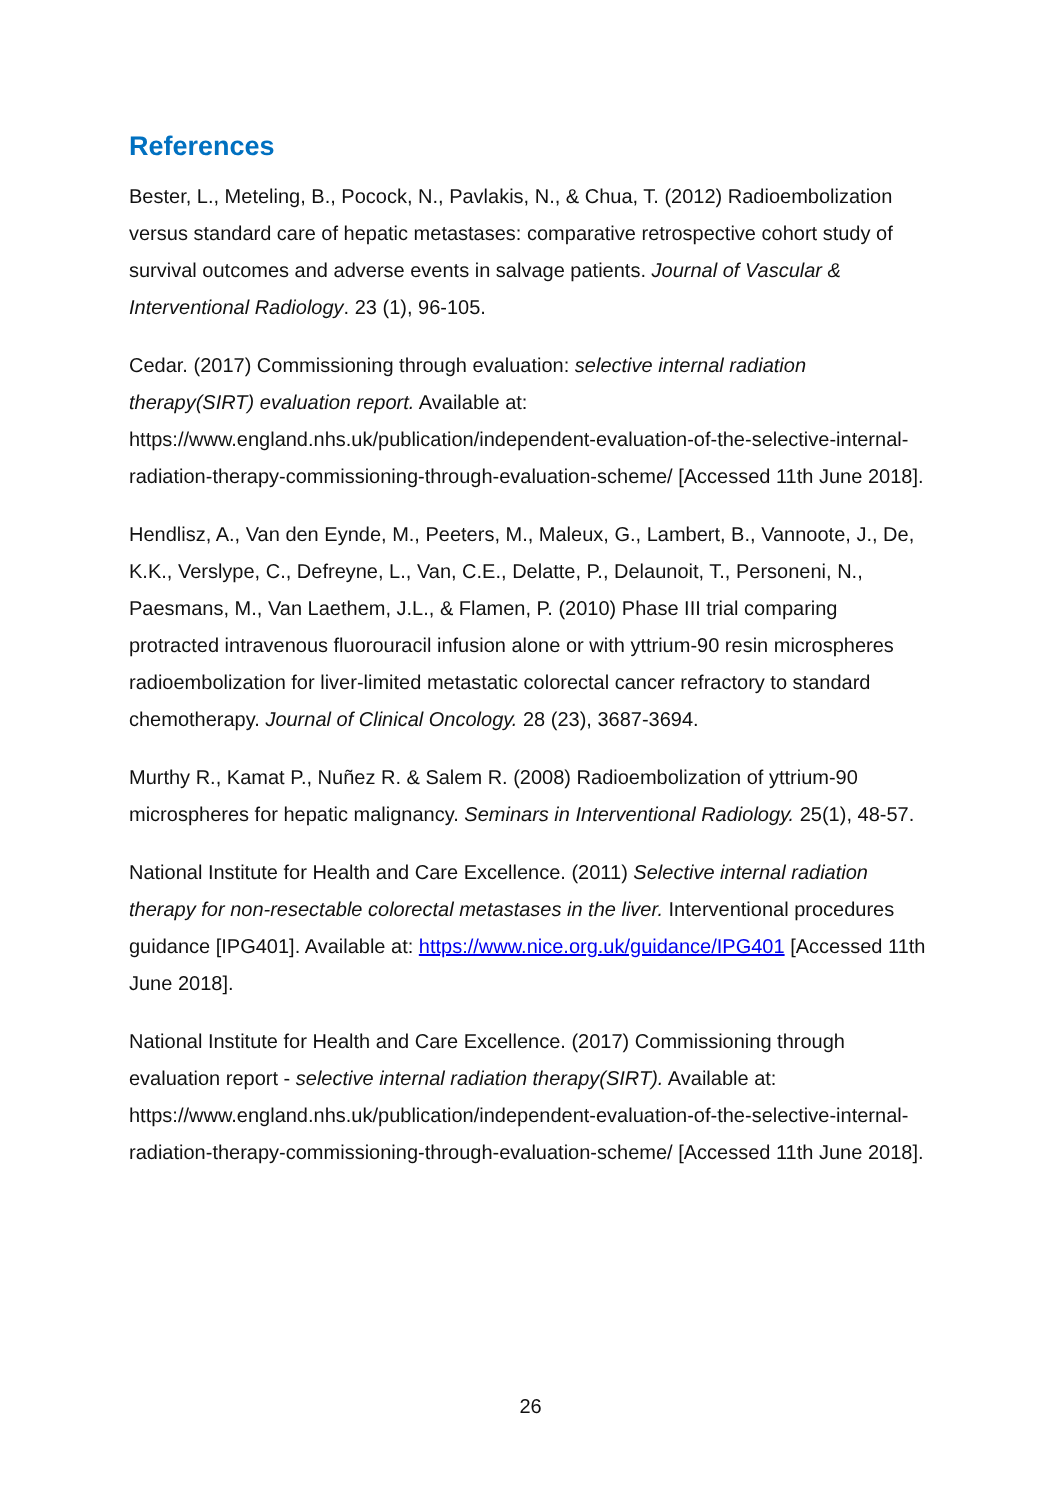References
Bester, L., Meteling, B., Pocock, N., Pavlakis, N., & Chua, T. (2012) Radioembolization versus standard care of hepatic metastases: comparative retrospective cohort study of survival outcomes and adverse events in salvage patients. Journal of Vascular & Interventional Radiology. 23 (1), 96-105.
Cedar. (2017) Commissioning through evaluation: selective internal radiation therapy(SIRT) evaluation report. Available at: https://www.england.nhs.uk/publication/independent-evaluation-of-the-selective-internal-radiation-therapy-commissioning-through-evaluation-scheme/ [Accessed 11th June 2018].
Hendlisz, A., Van den Eynde, M., Peeters, M., Maleux, G., Lambert, B., Vannoote, J., De, K.K., Verslype, C., Defreyne, L., Van, C.E., Delatte, P., Delaunoit, T., Personeni, N., Paesmans, M., Van Laethem, J.L., & Flamen, P. (2010) Phase III trial comparing protracted intravenous fluorouracil infusion alone or with yttrium-90 resin microspheres radioembolization for liver-limited metastatic colorectal cancer refractory to standard chemotherapy. Journal of Clinical Oncology. 28 (23), 3687-3694.
Murthy R., Kamat P., Nuñez R. & Salem R. (2008) Radioembolization of yttrium-90 microspheres for hepatic malignancy. Seminars in Interventional Radiology. 25(1), 48-57.
National Institute for Health and Care Excellence. (2011) Selective internal radiation therapy for non-resectable colorectal metastases in the liver. Interventional procedures guidance [IPG401]. Available at: https://www.nice.org.uk/guidance/IPG401 [Accessed 11th June 2018].
National Institute for Health and Care Excellence. (2017) Commissioning through evaluation report - selective internal radiation therapy(SIRT). Available at: https://www.england.nhs.uk/publication/independent-evaluation-of-the-selective-internal-radiation-therapy-commissioning-through-evaluation-scheme/ [Accessed 11th June 2018].
26